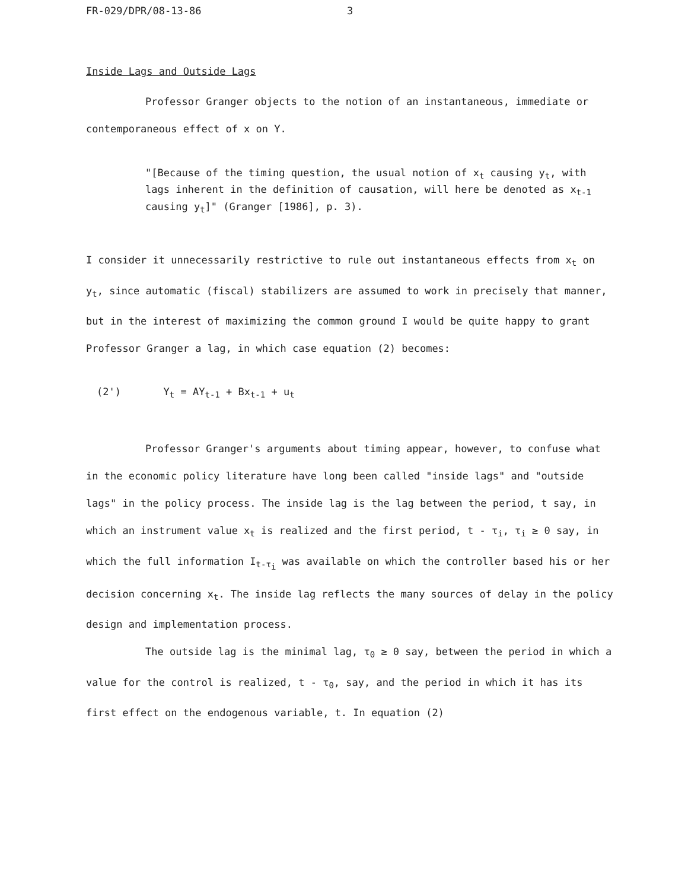FR-029/DPR/08-13-86 3
Inside Lags and Outside Lags
Professor Granger objects to the notion of an instantaneous, immediate or contemporaneous effect of x on Y.
"[Because of the timing question, the usual notion of x<sub>t</sub> causing y<sub>t</sub>, with lags inherent in the definition of causation, will here be denoted as x<sub>t-1</sub> causing y<sub>t</sub>]" (Granger [1986], p. 3).
I consider it unnecessarily restrictive to rule out instantaneous effects from x<sub>t</sub> on y<sub>t</sub>, since automatic (fiscal) stabilizers are assumed to work in precisely that manner, but in the interest of maximizing the common ground I would be quite happy to grant Professor Granger a lag, in which case equation (2) becomes:
(2') Y<sub>t</sub> = AY<sub>t-1</sub> + Bx<sub>t-1</sub> + u<sub>t</sub>
Professor Granger's arguments about timing appear, however, to confuse what in the economic policy literature have long been called "inside lags" and "outside lags" in the policy process. The inside lag is the lag between the period, t say, in which an instrument value x<sub>t</sub> is realized and the first period, t - τ<sub>i</sub>, τ<sub>i</sub> ≥ 0 say, in which the full information I<sub>t-τ<sub>i</sub></sub> was available on which the controller based his or her decision concerning x<sub>t</sub>. The inside lag reflects the many sources of delay in the policy design and implementation process.
The outside lag is the minimal lag, τ<sub>0</sub> ≥ 0 say, between the period in which a value for the control is realized, t - τ<sub>0</sub>, say, and the period in which it has its first effect on the endogenous variable, t. In equation (2)